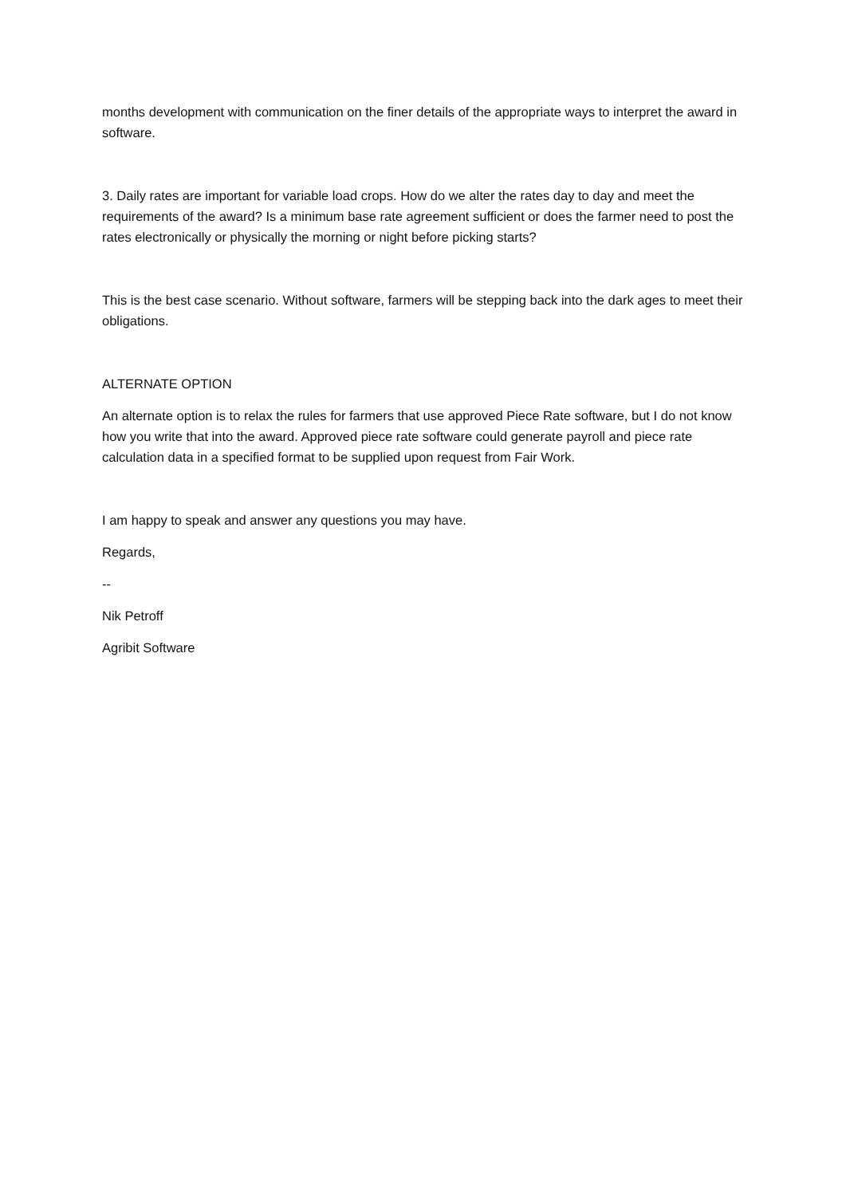months development with communication on the finer details of the appropriate ways to interpret the award in software.
3. Daily rates are important for variable load crops. How do we alter the rates day to day and meet the requirements of the award? Is a minimum base rate agreement sufficient or does the farmer need to post the rates electronically or physically the morning or night before picking starts?
This is the best case scenario. Without software, farmers will be stepping back into the dark ages to meet their obligations.
ALTERNATE OPTION
An alternate option is to relax the rules for farmers that use approved Piece Rate software, but I do not know how you write that into the award. Approved piece rate software could generate payroll and piece rate calculation data in a specified format to be supplied upon request from Fair Work.
I am happy to speak and answer any questions you may have.
Regards,
--
Nik Petroff
Agribit Software